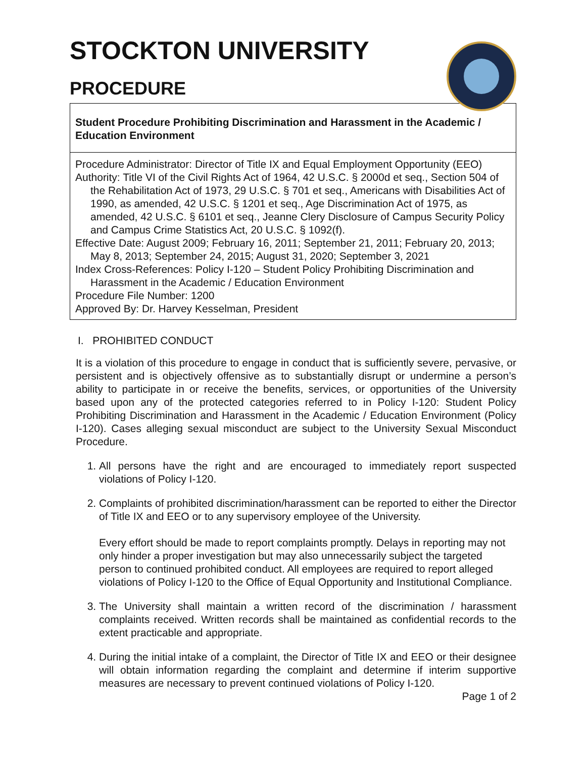STOCKTON UNIVERSITY
PROCEDURE
Student Procedure Prohibiting Discrimination and Harassment in the Academic / Education Environment
Procedure Administrator: Director of Title IX and Equal Employment Opportunity (EEO)
Authority: Title VI of the Civil Rights Act of 1964, 42 U.S.C. § 2000d et seq., Section 504 of the Rehabilitation Act of 1973, 29 U.S.C. § 701 et seq., Americans with Disabilities Act of 1990, as amended, 42 U.S.C. § 1201 et seq., Age Discrimination Act of 1975, as amended, 42 U.S.C. § 6101 et seq., Jeanne Clery Disclosure of Campus Security Policy and Campus Crime Statistics Act, 20 U.S.C. § 1092(f).
Effective Date: August 2009; February 16, 2011; September 21, 2011; February 20, 2013; May 8, 2013; September 24, 2015; August 31, 2020; September 3, 2021
Index Cross-References: Policy I-120 – Student Policy Prohibiting Discrimination and Harassment in the Academic / Education Environment
Procedure File Number: 1200
Approved By: Dr. Harvey Kesselman, President
I. PROHIBITED CONDUCT
It is a violation of this procedure to engage in conduct that is sufficiently severe, pervasive, or persistent and is objectively offensive as to substantially disrupt or undermine a person’s ability to participate in or receive the benefits, services, or opportunities of the University based upon any of the protected categories referred to in Policy I-120: Student Policy Prohibiting Discrimination and Harassment in the Academic / Education Environment (Policy I-120). Cases alleging sexual misconduct are subject to the University Sexual Misconduct Procedure.
1. All persons have the right and are encouraged to immediately report suspected violations of Policy I-120.
2. Complaints of prohibited discrimination/harassment can be reported to either the Director of Title IX and EEO or to any supervisory employee of the University.
Every effort should be made to report complaints promptly. Delays in reporting may not only hinder a proper investigation but may also unnecessarily subject the targeted person to continued prohibited conduct. All employees are required to report alleged violations of Policy I-120 to the Office of Equal Opportunity and Institutional Compliance.
3. The University shall maintain a written record of the discrimination / harassment complaints received. Written records shall be maintained as confidential records to the extent practicable and appropriate.
4. During the initial intake of a complaint, the Director of Title IX and EEO or their designee will obtain information regarding the complaint and determine if interim supportive measures are necessary to prevent continued violations of Policy I-120.
Page 1 of 2